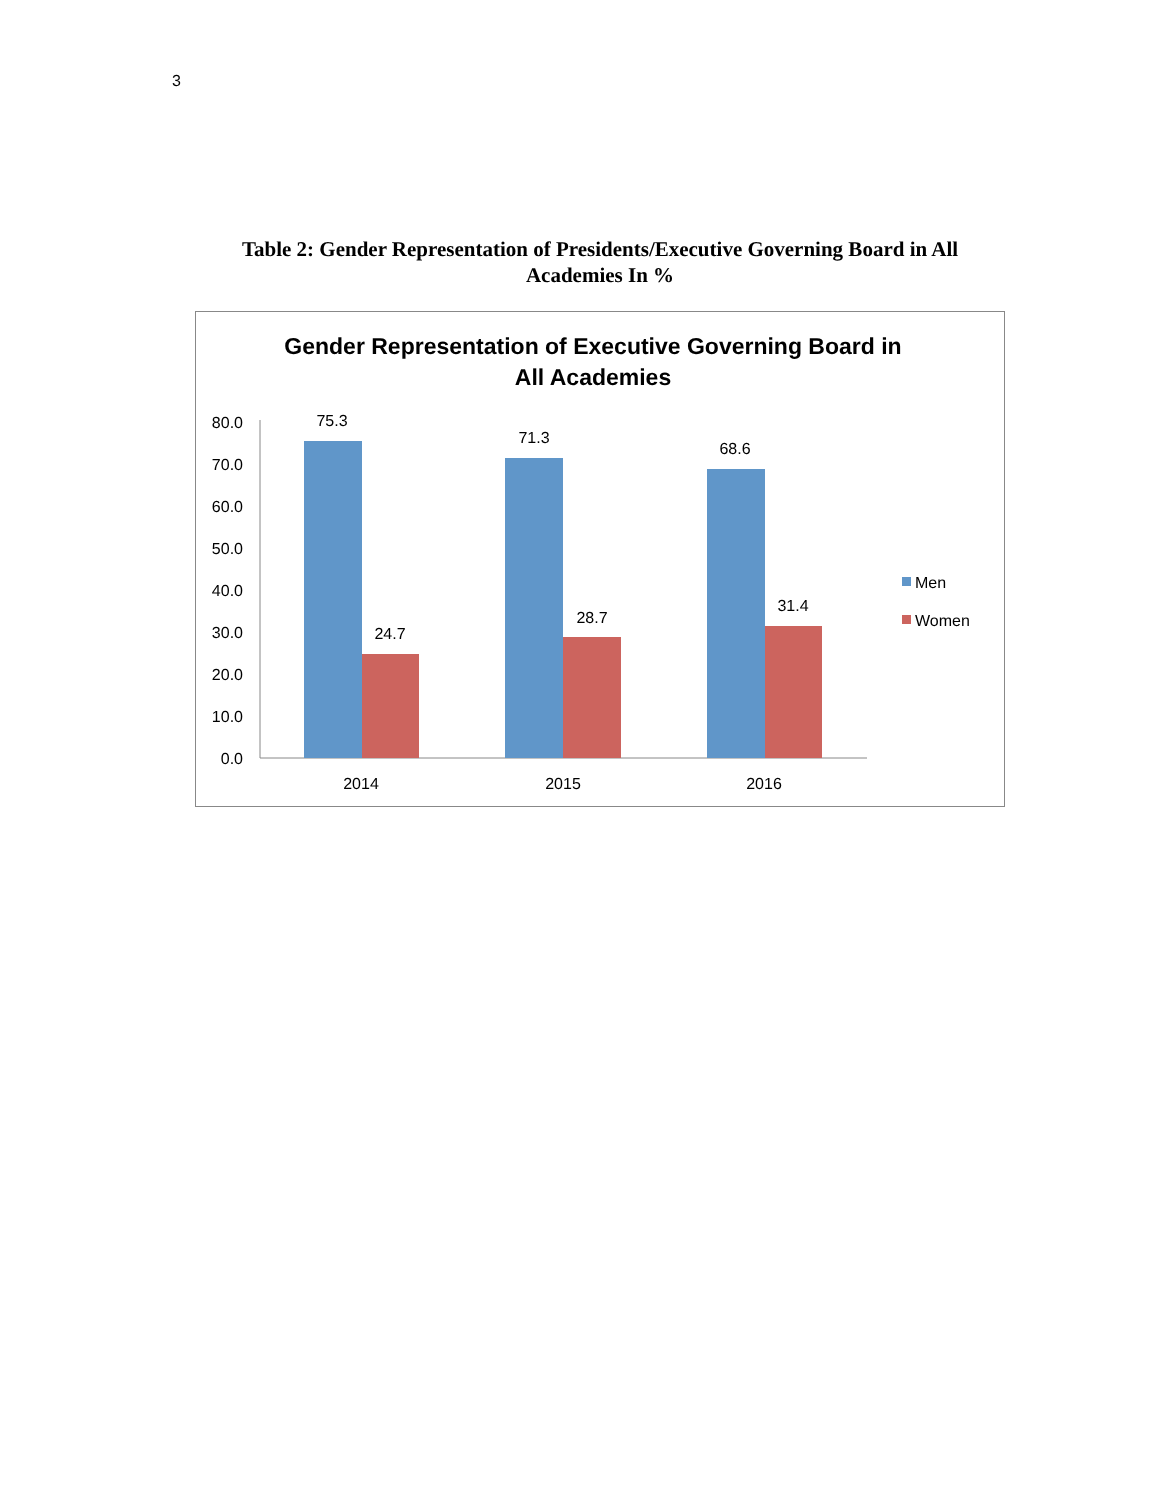3
Table 2: Gender Representation of Presidents/Executive Governing Board in All Academies In %
Gender Representation of Executive Governing Board in
All Academies
80.0
70.0
60.0
50.0
40.0
30.0
20.0
10.0
0.0
75.3
24.7
71.3
28.7
68.6
31.4
2014
2015
2016
Men
Women